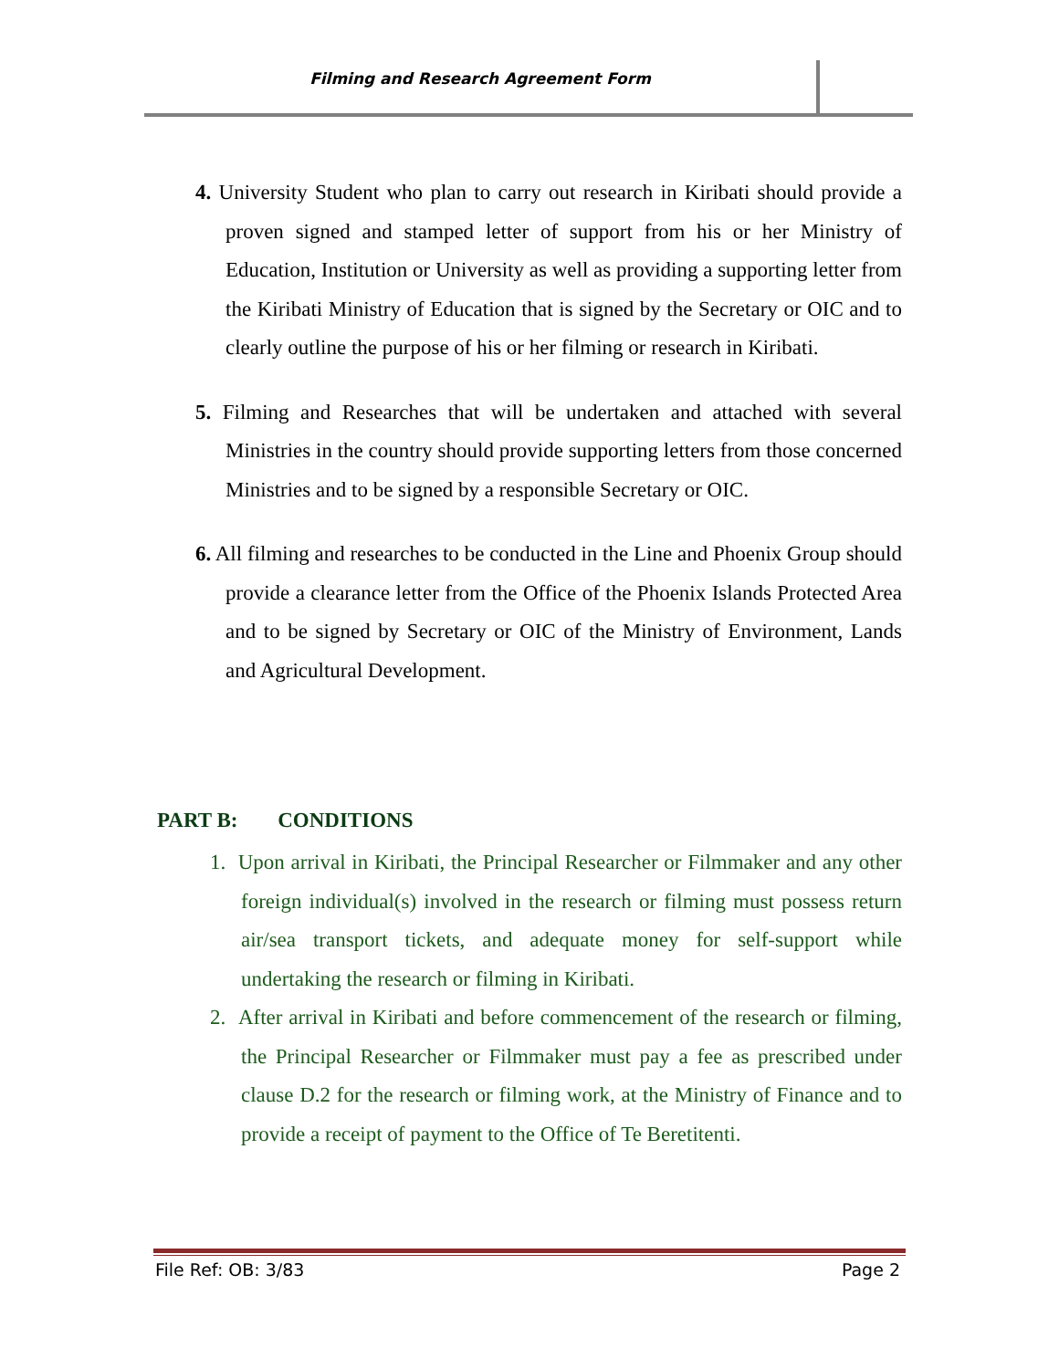Filming and Research Agreement Form
4. University Student who plan to carry out research in Kiribati should provide a proven signed and stamped letter of support from his or her Ministry of Education, Institution or University as well as providing a supporting letter from the Kiribati Ministry of Education that is signed by the Secretary or OIC and to clearly outline the purpose of his or her filming or research in Kiribati.
5. Filming and Researches that will be undertaken and attached with several Ministries in the country should provide supporting letters from those concerned Ministries and to be signed by a responsible Secretary or OIC.
6. All filming and researches to be conducted in the Line and Phoenix Group should provide a clearance letter from the Office of the Phoenix Islands Protected Area and to be signed by Secretary or OIC of the Ministry of Environment, Lands and Agricultural Development.
PART B: CONDITIONS
1. Upon arrival in Kiribati, the Principal Researcher or Filmmaker and any other foreign individual(s) involved in the research or filming must possess return air/sea transport tickets, and adequate money for self-support while undertaking the research or filming in Kiribati.
2. After arrival in Kiribati and before commencement of the research or filming, the Principal Researcher or Filmmaker must pay a fee as prescribed under clause D.2 for the research or filming work, at the Ministry of Finance and to provide a receipt of payment to the Office of Te Beretitenti.
File Ref: OB: 3/83 Page 2